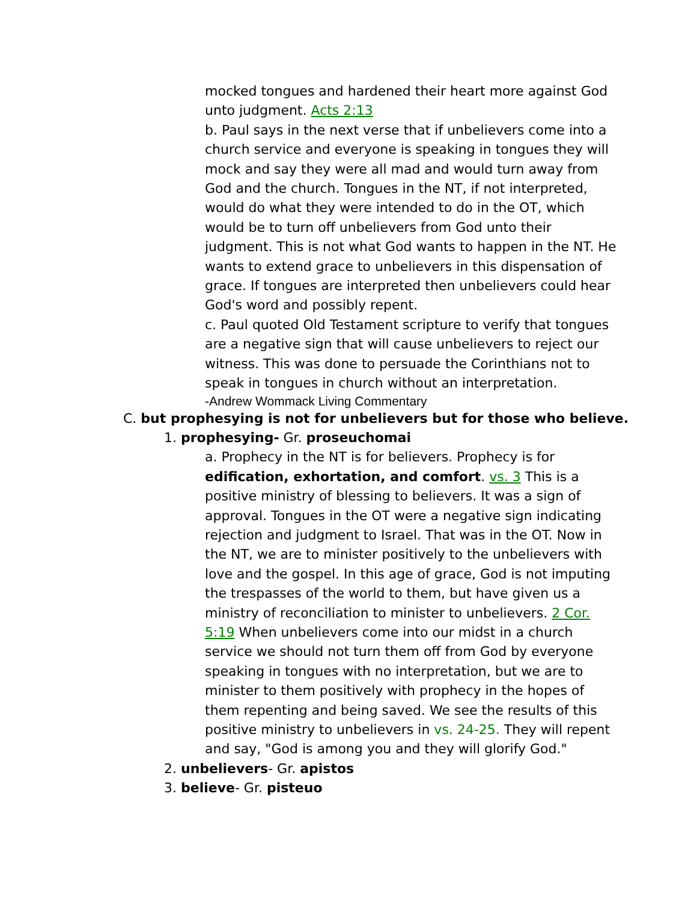mocked tongues and hardened their heart more against God unto judgment. Acts 2:13
b. Paul says in the next verse that if unbelievers come into a church service and everyone is speaking in tongues they will mock and say they were all mad and would turn away from God and the church. Tongues in the NT, if not interpreted, would do what they were intended to do in the OT, which would be to turn off unbelievers from God unto their judgment. This is not what God wants to happen in the NT. He wants to extend grace to unbelievers in this dispensation of grace. If tongues are interpreted then unbelievers could hear God's word and possibly repent.
c. Paul quoted Old Testament scripture to verify that tongues are a negative sign that will cause unbelievers to reject our witness. This was done to persuade the Corinthians not to speak in tongues in church without an interpretation.
-Andrew Wommack Living Commentary
C. but prophesying is not for unbelievers but for those who believe.
1. prophesying- Gr. proseuchomai
a. Prophecy in the NT is for believers. Prophecy is for edification, exhortation, and comfort. vs. 3 This is a positive ministry of blessing to believers. It was a sign of approval. Tongues in the OT were a negative sign indicating rejection and judgment to Israel. That was in the OT. Now in the NT, we are to minister positively to the unbelievers with love and the gospel. In this age of grace, God is not imputing the trespasses of the world to them, but have given us a ministry of reconciliation to minister to unbelievers. 2 Cor. 5:19 When unbelievers come into our midst in a church service we should not turn them off from God by everyone speaking in tongues with no interpretation, but we are to minister to them positively with prophecy in the hopes of them repenting and being saved. We see the results of this positive ministry to unbelievers in vs. 24-25. They will repent and say, "God is among you and they will glorify God."
2. unbelievers- Gr. apistos
3. believe- Gr. pisteuo